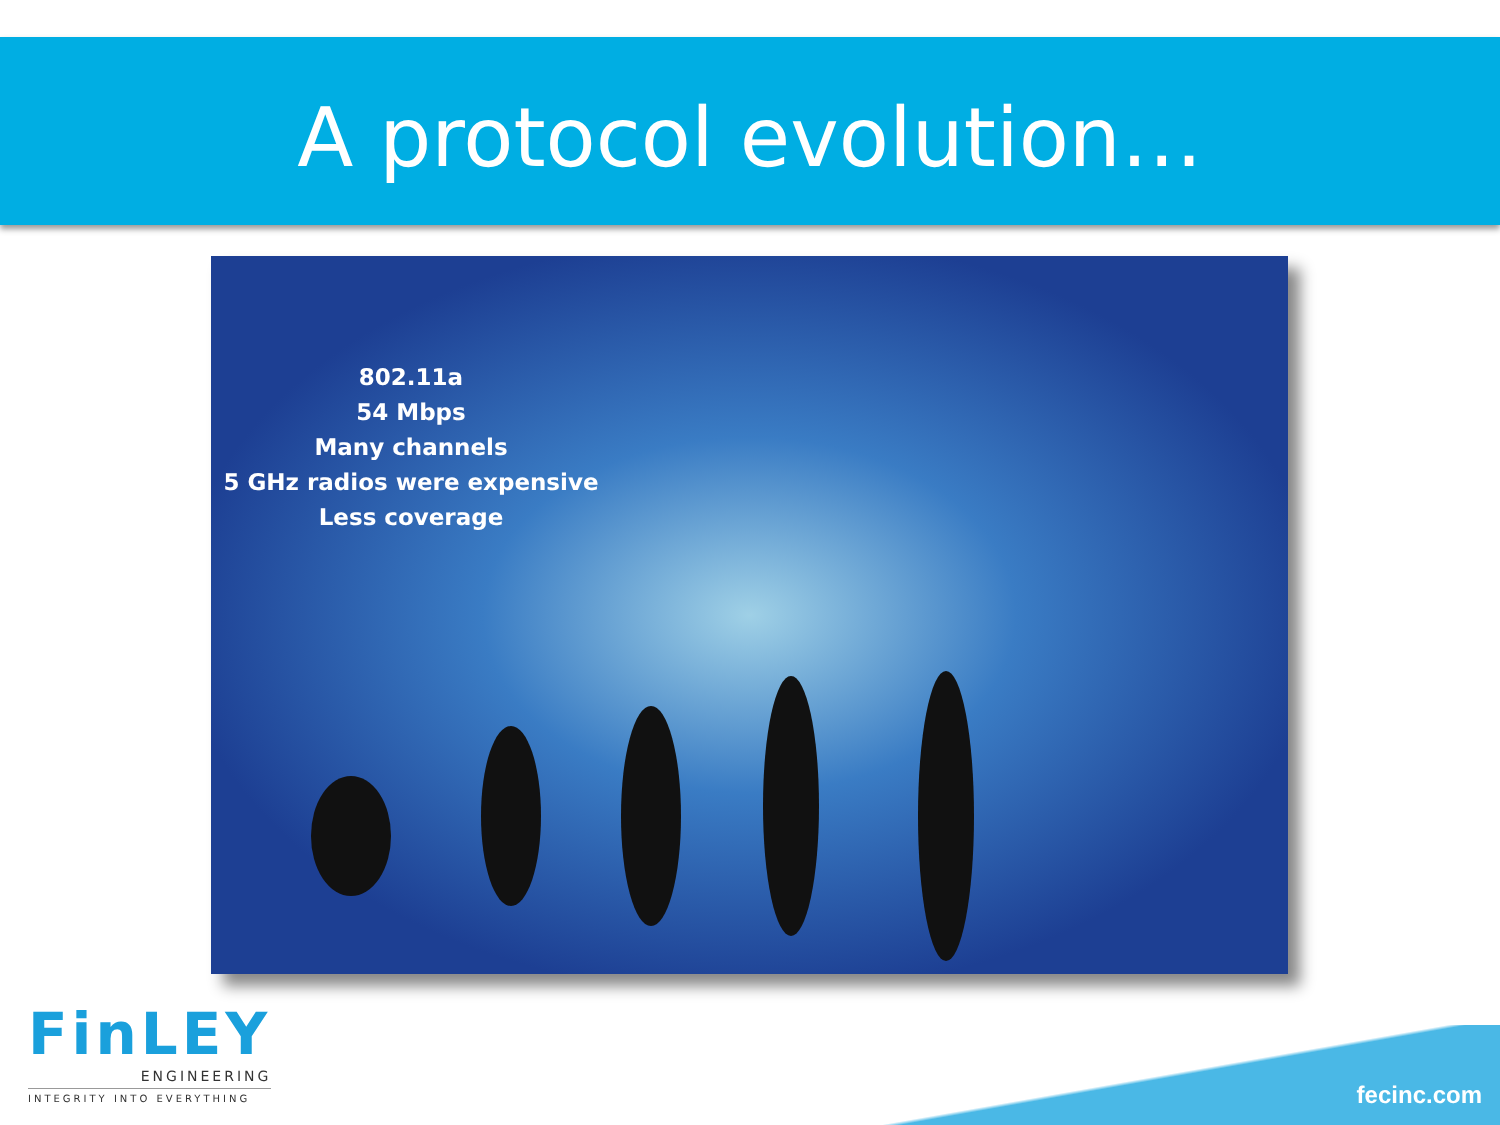A protocol evolution…
802.11a
54 Mbps
Many channels
5 GHz radios were expensive
Less coverage
FinLEY
ENGINEERING
INTEGRITY INTO EVERYTHING
fecinc.com